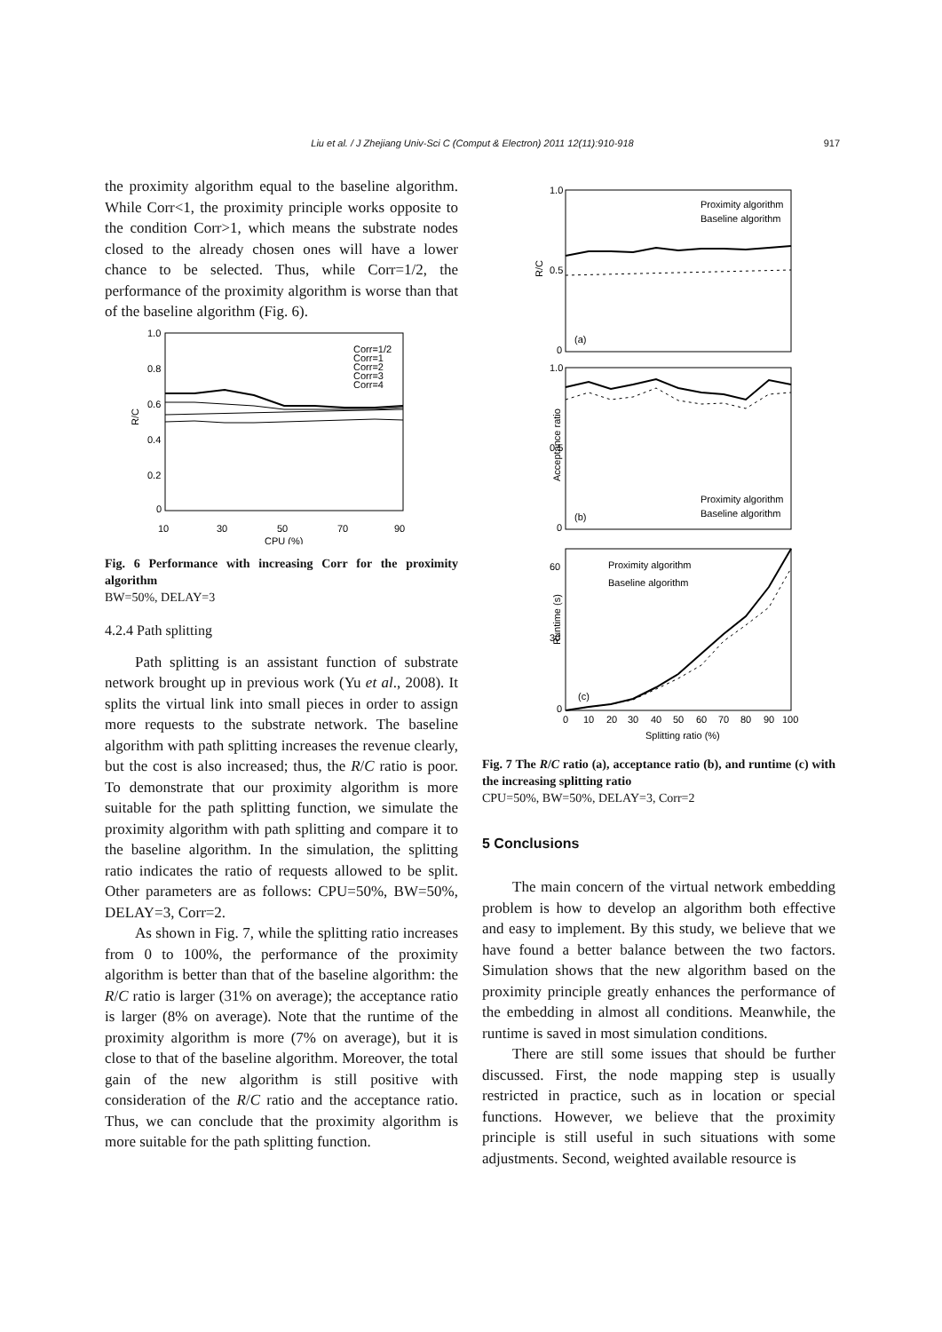Liu et al. / J Zhejiang Univ-Sci C (Comput & Electron) 2011 12(11):910-918
917
the proximity algorithm equal to the baseline algorithm. While Corr<1, the proximity principle works opposite to the condition Corr>1, which means the substrate nodes closed to the already chosen ones will have a lower chance to be selected. Thus, while Corr=1/2, the performance of the proximity algorithm is worse than that of the baseline algorithm (Fig. 6).
1.0
0.8
0.6
0.4
0.2
0
10
30
50
70
90
CPU (%)
R/C
Corr=1/2
Corr=1
Corr=2
Corr=3
Corr=4
Fig. 6 Performance with increasing Corr for the proximity algorithm
BW=50%, DELAY=3
4.2.4 Path splitting
Path splitting is an assistant function of substrate network brought up in previous work (Yu et al., 2008). It splits the virtual link into small pieces in order to assign more requests to the substrate network. The baseline algorithm with path splitting increases the revenue clearly, but the cost is also increased; thus, the R/C ratio is poor. To demonstrate that our proximity algorithm is more suitable for the path splitting function, we simulate the proximity algorithm with path splitting and compare it to the baseline algorithm. In the simulation, the splitting ratio indicates the ratio of requests allowed to be split. Other parameters are as follows: CPU=50%, BW=50%, DELAY=3, Corr=2.
As shown in Fig. 7, while the splitting ratio increases from 0 to 100%, the performance of the proximity algorithm is better than that of the baseline algorithm: the R/C ratio is larger (31% on average); the acceptance ratio is larger (8% on average). Note that the runtime of the proximity algorithm is more (7% on average), but it is close to that of the baseline algorithm. Moreover, the total gain of the new algorithm is still positive with consideration of the R/C ratio and the acceptance ratio. Thus, we can conclude that the proximity algorithm is more suitable for the path splitting function.
1.0
0.5
0
(a)
R/C
Proximity algorithm
Baseline algorithm
1.0
0.5
0
(b)
Acceptance ratio
Proximity algorithm
Baseline algorithm
60
30
0
(c)
Runtime (s)
Proximity algorithm
Baseline algorithm
0
10
20
30
40
50
60
70
80
90
100
Splitting ratio (%)
Fig. 7 The R/C ratio (a), acceptance ratio (b), and runtime (c) with the increasing splitting ratio
CPU=50%, BW=50%, DELAY=3, Corr=2
5 Conclusions
The main concern of the virtual network embedding problem is how to develop an algorithm both effective and easy to implement. By this study, we believe that we have found a better balance between the two factors. Simulation shows that the new algorithm based on the proximity principle greatly enhances the performance of the embedding in almost all conditions. Meanwhile, the runtime is saved in most simulation conditions.
There are still some issues that should be further discussed. First, the node mapping step is usually restricted in practice, such as in location or special functions. However, we believe that the proximity principle is still useful in such situations with some adjustments. Second, weighted available resource is